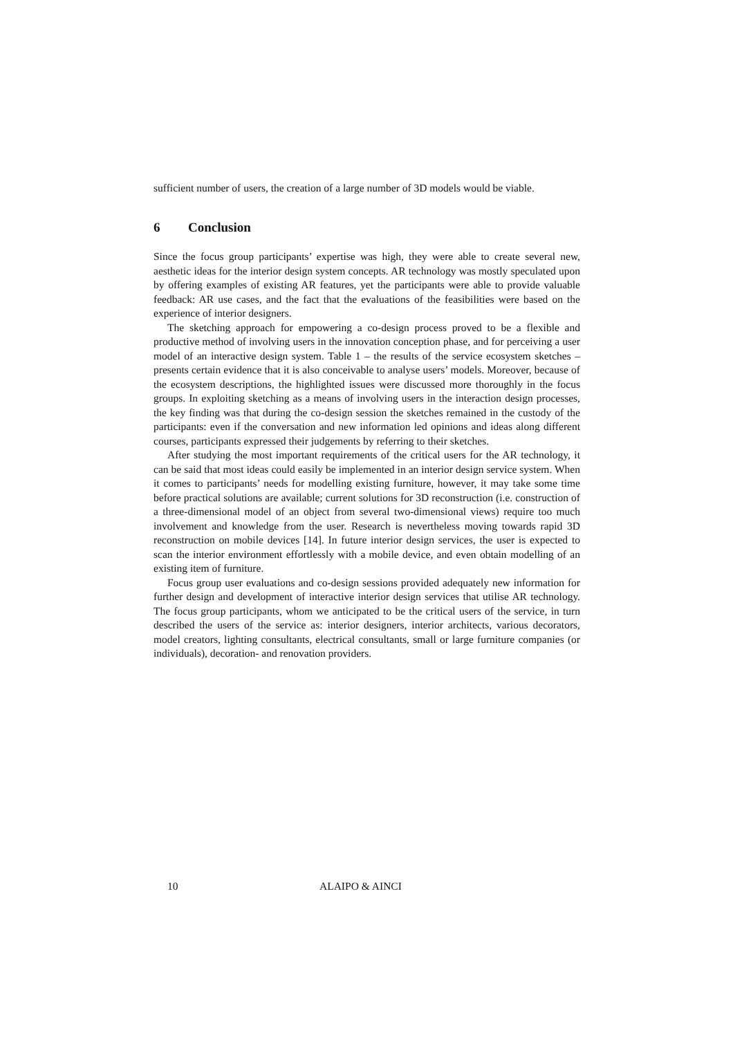sufficient number of users, the creation of a large number of 3D models would be viable.
6 Conclusion
Since the focus group participants’ expertise was high, they were able to create several new, aesthetic ideas for the interior design system concepts. AR technology was mostly speculated upon by offering examples of existing AR features, yet the participants were able to provide valuable feedback: AR use cases, and the fact that the evaluations of the feasibilities were based on the experience of interior designers.
The sketching approach for empowering a co-design process proved to be a flexible and productive method of involving users in the innovation conception phase, and for perceiving a user model of an interactive design system. Table 1 – the results of the service ecosystem sketches – presents certain evidence that it is also conceivable to analyse users’ models. Moreover, because of the ecosystem descriptions, the highlighted issues were discussed more thoroughly in the focus groups. In exploiting sketching as a means of involving users in the interaction design processes, the key finding was that during the co-design session the sketches remained in the custody of the participants: even if the conversation and new information led opinions and ideas along different courses, participants expressed their judgements by referring to their sketches.
After studying the most important requirements of the critical users for the AR technology, it can be said that most ideas could easily be implemented in an interior design service system. When it comes to participants’ needs for modelling existing furniture, however, it may take some time before practical solutions are available; current solutions for 3D reconstruction (i.e. construction of a three-dimensional model of an object from several two-dimensional views) require too much involvement and knowledge from the user. Research is nevertheless moving towards rapid 3D reconstruction on mobile devices [14]. In future interior design services, the user is expected to scan the interior environment effortlessly with a mobile device, and even obtain modelling of an existing item of furniture.
Focus group user evaluations and co-design sessions provided adequately new information for further design and development of interactive interior design services that utilise AR technology. The focus group participants, whom we anticipated to be the critical users of the service, in turn described the users of the service as: interior designers, interior architects, various decorators, model creators, lighting consultants, electrical consultants, small or large furniture companies (or individuals), decoration- and renovation providers.
10 ALAIPO & AINCI